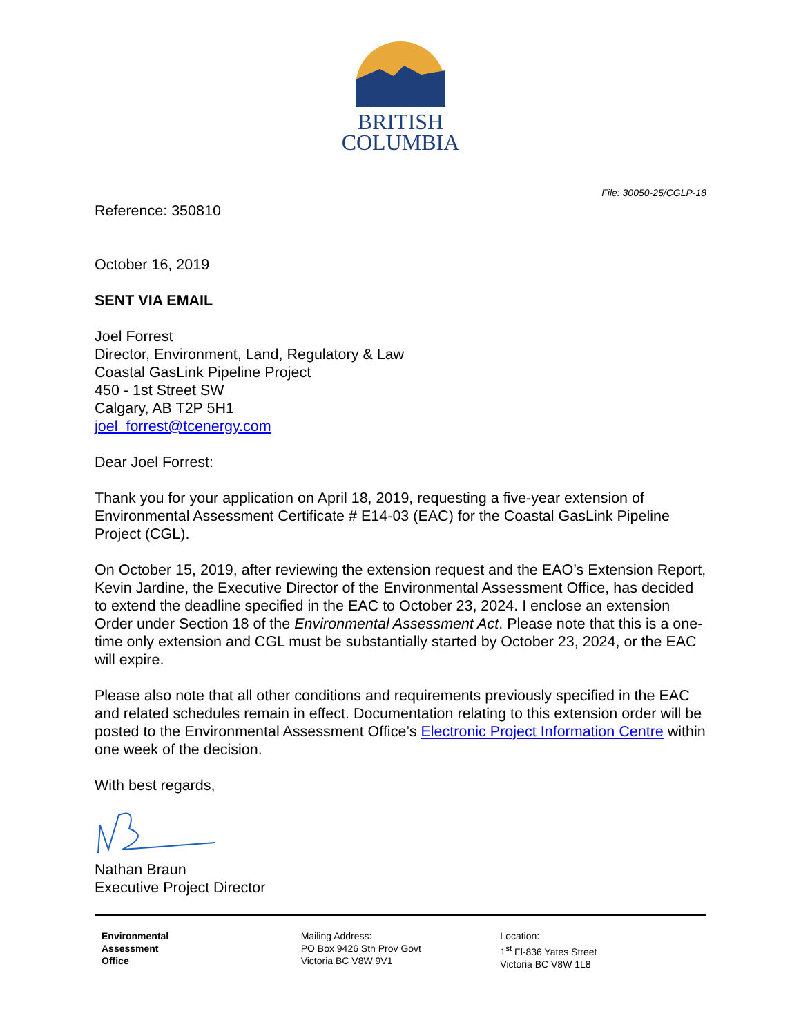BRITISH
COLUMBIA
File: 30050-25/CGLP-18
Reference: 350810
October 16, 2019
SENT VIA EMAIL
Joel Forrest
Director, Environment, Land, Regulatory & Law
Coastal GasLink Pipeline Project
450 - 1st Street SW
Calgary, AB T2P 5H1
joel_forrest@tcenergy.com
Dear Joel Forrest:
Thank you for your application on April 18, 2019, requesting a five-year extension of Environmental Assessment Certificate # E14-03 (EAC) for the Coastal GasLink Pipeline Project (CGL).
On October 15, 2019, after reviewing the extension request and the EAO’s Extension Report, Kevin Jardine, the Executive Director of the Environmental Assessment Office, has decided to extend the deadline specified in the EAC to October 23, 2024. I enclose an extension Order under Section 18 of the Environmental Assessment Act. Please note that this is a one-time only extension and CGL must be substantially started by October 23, 2024, or the EAC will expire.
Please also note that all other conditions and requirements previously specified in the EAC and related schedules remain in effect. Documentation relating to this extension order will be posted to the Environmental Assessment Office’s Electronic Project Information Centre within one week of the decision.
With best regards,
Nathan Braun
Executive Project Director
Environmental
Assessment
Office
Mailing Address:
PO Box 9426 Stn Prov Govt
Victoria BC V8W 9V1
Location:
1<sup>st</sup> Fl-836 Yates Street
Victoria BC V8W 1L8